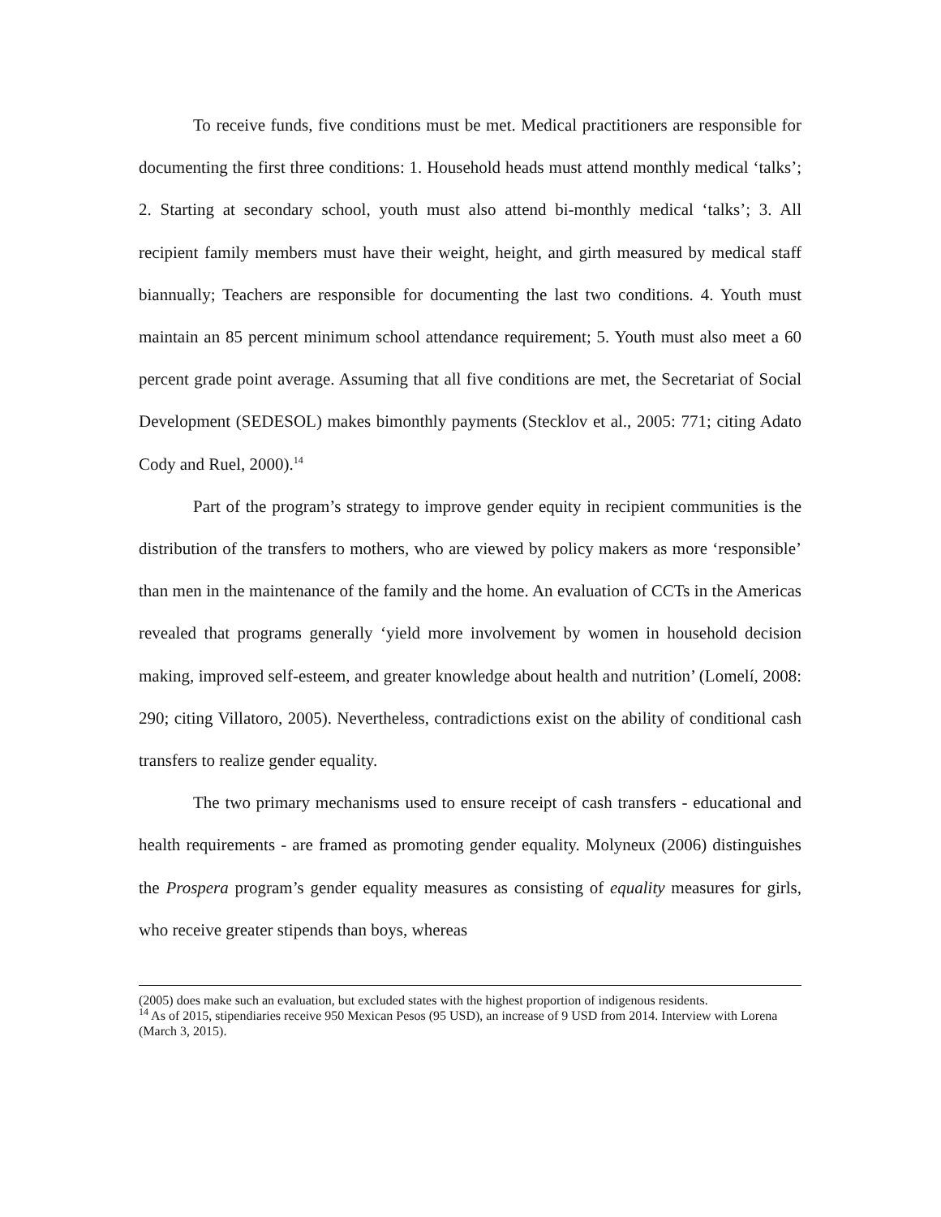To receive funds, five conditions must be met. Medical practitioners are responsible for documenting the first three conditions: 1. Household heads must attend monthly medical ‘talks’; 2. Starting at secondary school, youth must also attend bi-monthly medical ‘talks’; 3. All recipient family members must have their weight, height, and girth measured by medical staff biannually; Teachers are responsible for documenting the last two conditions. 4. Youth must maintain an 85 percent minimum school attendance requirement; 5. Youth must also meet a 60 percent grade point average. Assuming that all five conditions are met, the Secretariat of Social Development (SEDESOL) makes bimonthly payments (Stecklov et al., 2005: 771; citing Adato Cody and Ruel, 2000).<sup>14</sup>
Part of the program’s strategy to improve gender equity in recipient communities is the distribution of the transfers to mothers, who are viewed by policy makers as more ‘responsible’ than men in the maintenance of the family and the home. An evaluation of CCTs in the Americas revealed that programs generally ‘yield more involvement by women in household decision making, improved self-esteem, and greater knowledge about health and nutrition’ (Lomelí, 2008: 290; citing Villatoro, 2005). Nevertheless, contradictions exist on the ability of conditional cash transfers to realize gender equality.
The two primary mechanisms used to ensure receipt of cash transfers - educational and health requirements - are framed as promoting gender equality. Molyneux (2006) distinguishes the Prospera program’s gender equality measures as consisting of equality measures for girls, who receive greater stipends than boys, whereas
(2005) does make such an evaluation, but excluded states with the highest proportion of indigenous residents.
<sup>14</sup> As of 2015, stipendiaries receive 950 Mexican Pesos (95 USD), an increase of 9 USD from 2014. Interview with Lorena (March 3, 2015).